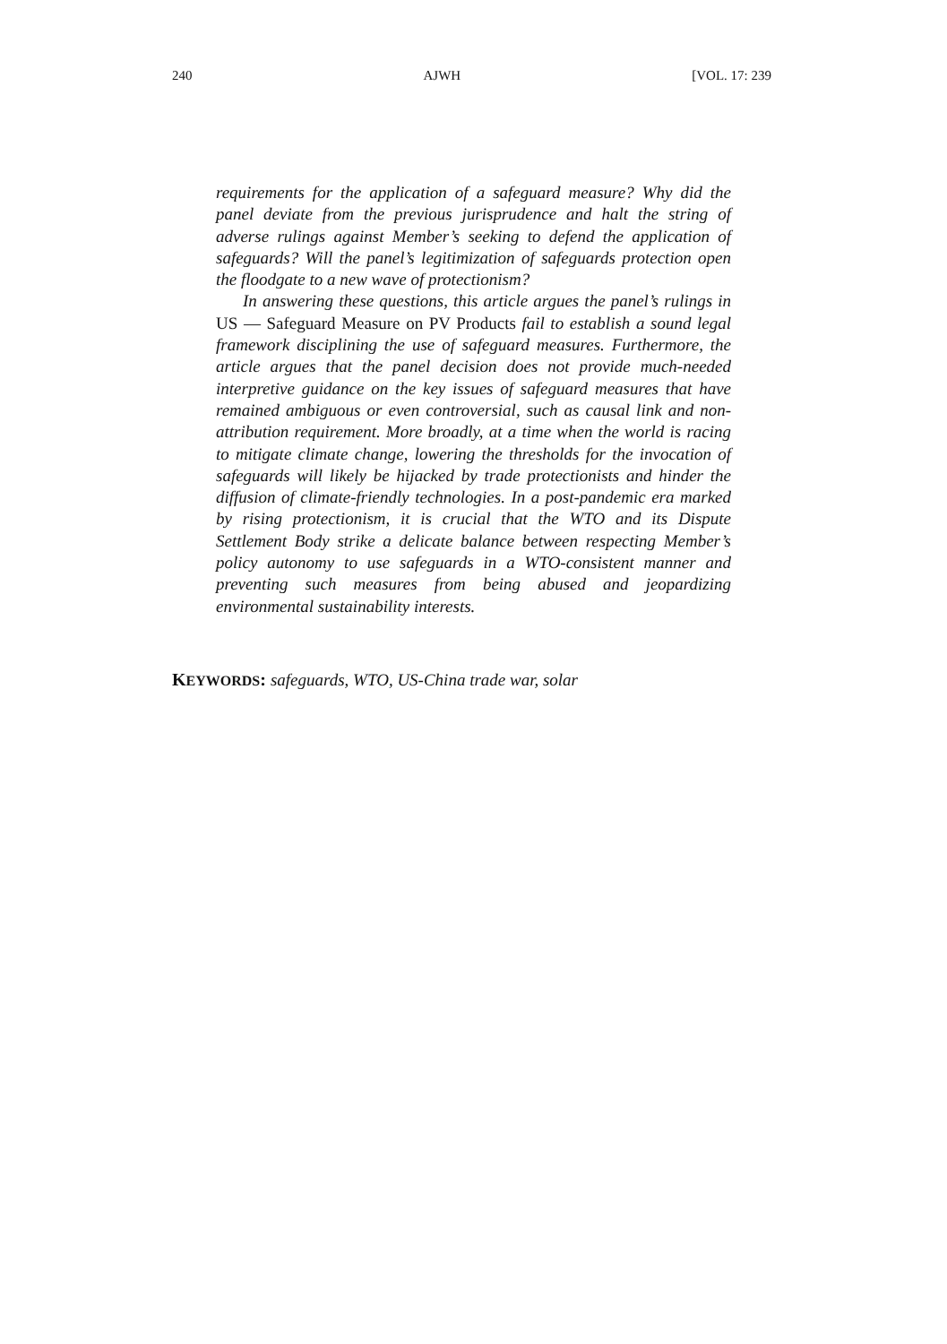240 AJWH [VOL. 17: 239
requirements for the application of a safeguard measure? Why did the panel deviate from the previous jurisprudence and halt the string of adverse rulings against Member’s seeking to defend the application of safeguards? Will the panel’s legitimization of safeguards protection open the floodgate to a new wave of protectionism?
In answering these questions, this article argues the panel’s rulings in US — Safeguard Measure on PV Products fail to establish a sound legal framework disciplining the use of safeguard measures. Furthermore, the article argues that the panel decision does not provide much-needed interpretive guidance on the key issues of safeguard measures that have remained ambiguous or even controversial, such as causal link and non-attribution requirement. More broadly, at a time when the world is racing to mitigate climate change, lowering the thresholds for the invocation of safeguards will likely be hijacked by trade protectionists and hinder the diffusion of climate-friendly technologies. In a post-pandemic era marked by rising protectionism, it is crucial that the WTO and its Dispute Settlement Body strike a delicate balance between respecting Member’s policy autonomy to use safeguards in a WTO-consistent manner and preventing such measures from being abused and jeopardizing environmental sustainability interests.
KEYWORDS: safeguards, WTO, US-China trade war, solar